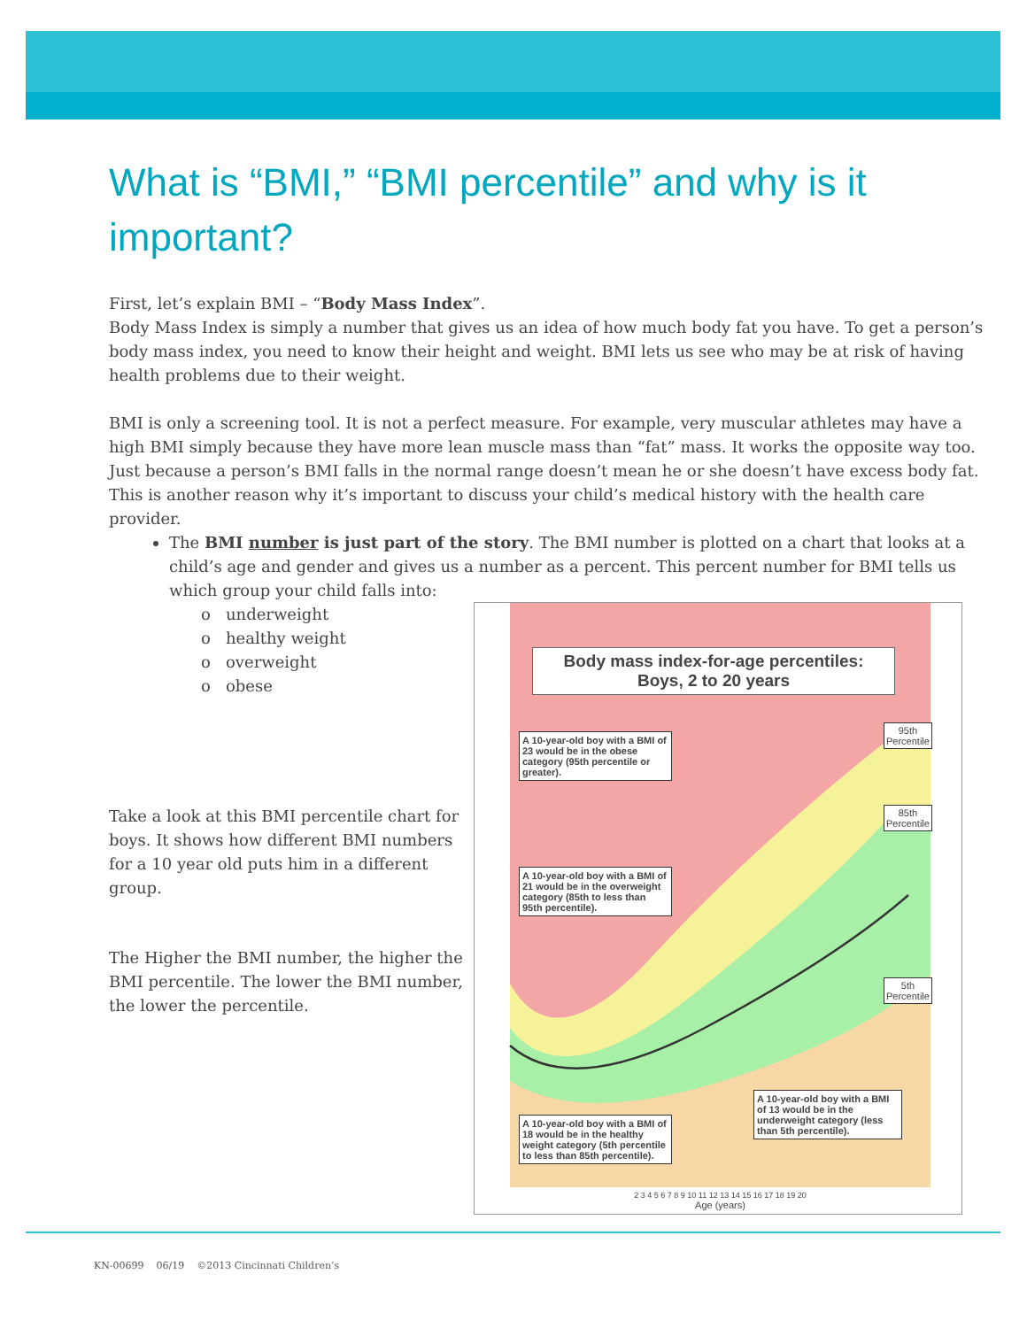What is “BMI,” “BMI percentile” and why is it important?
First, let’s explain BMI – “Body Mass Index”.
Body Mass Index is simply a number that gives us an idea of how much body fat you have. To get a person’s body mass index, you need to know their height and weight. BMI lets us see who may be at risk of having health problems due to their weight.
BMI is only a screening tool. It is not a perfect measure. For example, very muscular athletes may have a high BMI simply because they have more lean muscle mass than “fat” mass. It works the opposite way too. Just because a person’s BMI falls in the normal range doesn’t mean he or she doesn’t have excess body fat. This is another reason why it’s important to discuss your child’s medical history with the health care provider.
The BMI number is just part of the story. The BMI number is plotted on a chart that looks at a child’s age and gender and gives us a number as a percent. This percent number for BMI tells us which group your child falls into:
o underweight
o healthy weight
o overweight
o obese
Take a look at this BMI percentile chart for boys. It shows how different BMI numbers for a 10 year old puts him in a different group.
The Higher the BMI number, the higher the BMI percentile. The lower the BMI number, the lower the percentile.
Body mass index-for-age percentiles:
Boys, 2 to 20 years
A 10-year-old boy with a BMI of 23 would be in the obese category (95th percentile or greater).
A 10-year-old boy with a BMI of 21 would be in the overweight category (85th to less than 95th percentile).
A 10-year-old boy with a BMI of 18 would be in the healthy weight category (5th percentile to less than 85th percentile).
A 10-year-old boy with a BMI of 13 would be in the underweight category (less than 5th percentile).
95th
Percentile
85th
Percentile
5th
Percentile
2 3 4 5 6 7 8 9 10 11 12 13 14 15 16 17 18 19 20
Age (years)
KN-00699 06/19 ©2013 Cincinnati Children’s